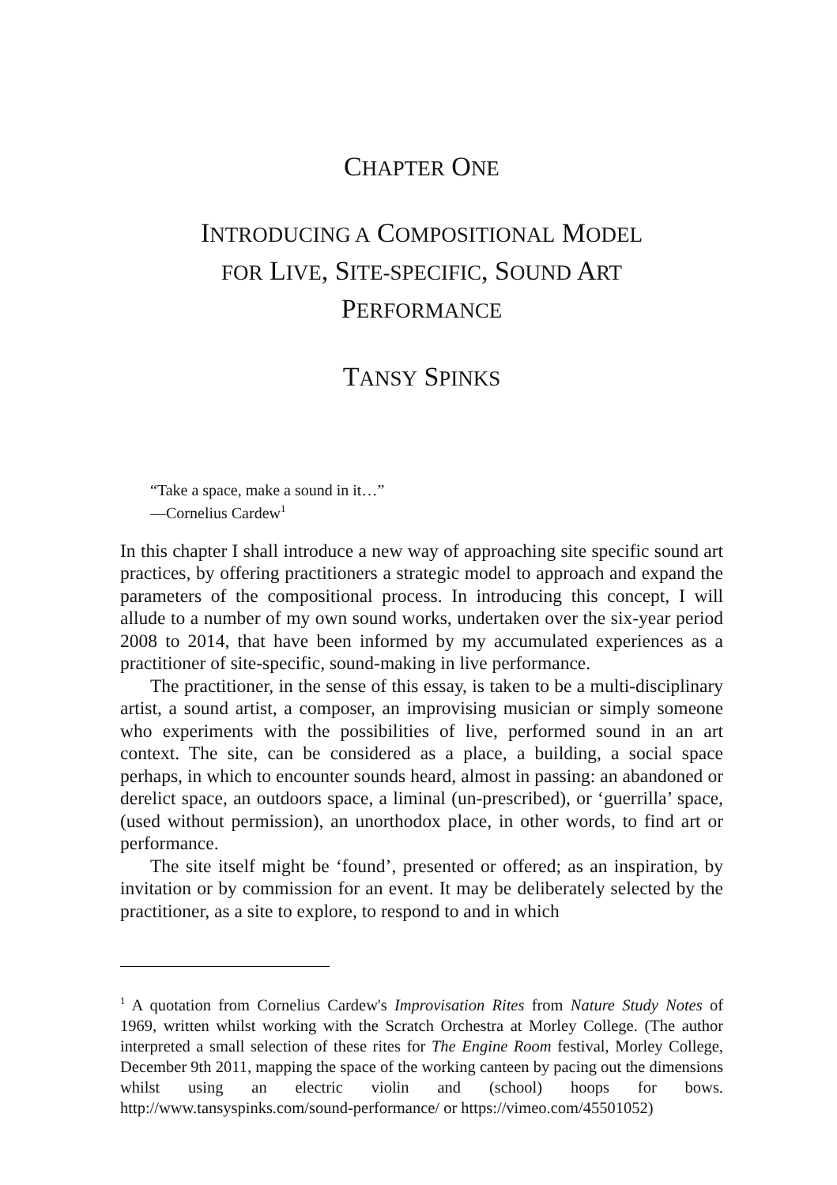CHAPTER ONE
INTRODUCING A COMPOSITIONAL MODEL
FOR LIVE, SITE-SPECIFIC, SOUND ART
PERFORMANCE
TANSY SPINKS
“Take a space, make a sound in it…”
—Cornelius Cardew<sup>1</sup>
In this chapter I shall introduce a new way of approaching site specific sound art practices, by offering practitioners a strategic model to approach and expand the parameters of the compositional process. In introducing this concept, I will allude to a number of my own sound works, undertaken over the six-year period 2008 to 2014, that have been informed by my accumulated experiences as a practitioner of site-specific, sound-making in live performance.
The practitioner, in the sense of this essay, is taken to be a multi-disciplinary artist, a sound artist, a composer, an improvising musician or simply someone who experiments with the possibilities of live, performed sound in an art context. The site, can be considered as a place, a building, a social space perhaps, in which to encounter sounds heard, almost in passing: an abandoned or derelict space, an outdoors space, a liminal (un-prescribed), or ‘guerrilla’ space, (used without permission), an unorthodox place, in other words, to find art or performance.
The site itself might be ‘found’, presented or offered; as an inspiration, by invitation or by commission for an event. It may be deliberately selected by the practitioner, as a site to explore, to respond to and in which
<sup>1</sup> A quotation from Cornelius Cardew's Improvisation Rites from Nature Study Notes of 1969, written whilst working with the Scratch Orchestra at Morley College. (The author interpreted a small selection of these rites for The Engine Room festival, Morley College, December 9th 2011, mapping the space of the working canteen by pacing out the dimensions whilst using an electric violin and (school) hoops for bows. http://www.tansyspinks.com/sound-performance/ or https://vimeo.com/45501052)